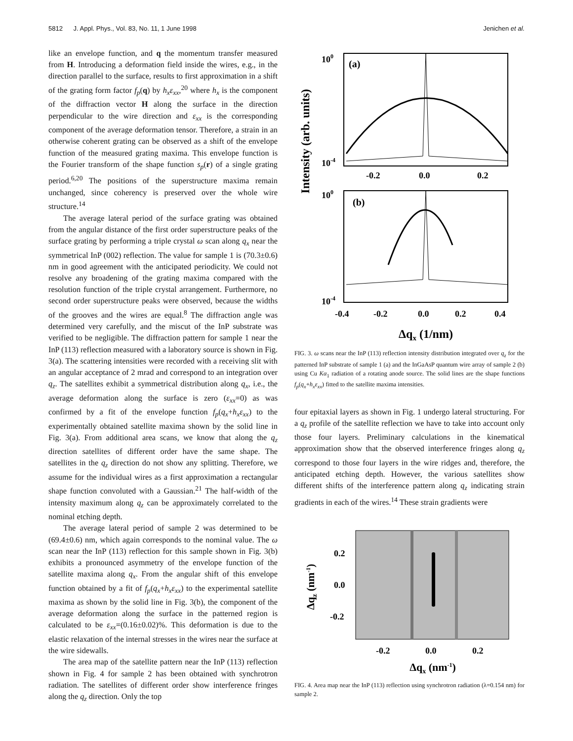5812 J. Appl. Phys., Vol. 83, No. 11, 1 June 1998 Jenichen et al.
like an envelope function, and q the momentum transfer measured from H. Introducing a deformation field inside the wires, e.g., in the direction parallel to the surface, results to first approximation in a shift of the grating form factor f<sub>p</sub>(q) by h<sub>x</sub>ε<sub>xx</sub>,<sup>20</sup> where h<sub>x</sub> is the component of the diffraction vector H along the surface in the direction perpendicular to the wire direction and ε<sub>xx</sub> is the corresponding component of the average deformation tensor. Therefore, a strain in an otherwise coherent grating can be observed as a shift of the envelope function of the measured grating maxima. This envelope function is the Fourier transform of the shape function s<sub>p</sub>(r) of a single grating period.<sup>6,20</sup> The positions of the superstructure maxima remain unchanged, since coherency is preserved over the whole wire structure.<sup>14</sup>
The average lateral period of the surface grating was obtained from the angular distance of the first order superstructure peaks of the surface grating by performing a triple crystal ω scan along q<sub>x</sub> near the symmetrical InP (002) reflection. The value for sample 1 is (70.3±0.6) nm in good agreement with the anticipated periodicity. We could not resolve any broadening of the grating maxima compared with the resolution function of the triple crystal arrangement. Furthermore, no second order superstructure peaks were observed, because the widths of the grooves and the wires are equal.<sup>8</sup> The diffraction angle was determined very carefully, and the miscut of the InP substrate was verified to be negligible. The diffraction pattern for sample 1 near the InP (113) reflection measured with a laboratory source is shown in Fig. 3(a). The scattering intensities were recorded with a receiving slit with an angular acceptance of 2 mrad and correspond to an integration over q<sub>z</sub>. The satellites exhibit a symmetrical distribution along q<sub>x</sub>, i.e., the average deformation along the surface is zero (ε<sub>xx</sub>=0) as was confirmed by a fit of the envelope function f<sub>p</sub>(q<sub>x</sub>+h<sub>x</sub>ε<sub>xx</sub>) to the experimentally obtained satellite maxima shown by the solid line in Fig. 3(a). From additional area scans, we know that along the q<sub>z</sub> direction satellites of different order have the same shape. The satellites in the q<sub>z</sub> direction do not show any splitting. Therefore, we assume for the individual wires as a first approximation a rectangular shape function convoluted with a Gaussian.<sup>21</sup> The half-width of the intensity maximum along q<sub>z</sub> can be approximately correlated to the nominal etching depth.
The average lateral period of sample 2 was determined to be (69.4±0.6) nm, which again corresponds to the nominal value. The ω scan near the InP (113) reflection for this sample shown in Fig. 3(b) exhibits a pronounced asymmetry of the envelope function of the satellite maxima along q<sub>x</sub>. From the angular shift of this envelope function obtained by a fit of f<sub>p</sub>(q<sub>x</sub>+h<sub>x</sub>ε<sub>xx</sub>) to the experimental satellite maxima as shown by the solid line in Fig. 3(b), the component of the average deformation along the surface in the patterned region is calculated to be ε<sub>xx</sub>=(0.16±0.02)%. This deformation is due to the elastic relaxation of the internal stresses in the wires near the surface at the wire sidewalls.
The area map of the satellite pattern near the InP (113) reflection shown in Fig. 4 for sample 2 has been obtained with synchrotron radiation. The satellites of different order show interference fringes along the q<sub>z</sub> direction. Only the top
Intensity (arb. units)
(a)
(b)
100
10-4
100
10-4
-0.2
0.0
0.2
-0.4
-0.2
0.0
0.2
0.4
Δqx (1/nm)
FIG. 3. ω scans near the InP (113) reflection intensity distribution integrated over q<sub>z</sub> for the patterned InP substrate of sample 1 (a) and the InGaAsP quantum wire array of sample 2 (b) using Cu Kα<sub>1</sub> radiation of a rotating anode source. The solid lines are the shape functions f<sub>p</sub>(q<sub>x</sub>+h<sub>x</sub>ε<sub>xx</sub>) fitted to the satellite maxima intensities.
four epitaxial layers as shown in Fig. 1 undergo lateral structuring. For a q<sub>z</sub> profile of the satellite reflection we have to take into account only those four layers. Preliminary calculations in the kinematical approximation show that the observed interference fringes along q<sub>z</sub> correspond to those four layers in the wire ridges and, therefore, the anticipated etching depth. However, the various satellites show different shifts of the interference pattern along q<sub>z</sub> indicating strain gradients in each of the wires.<sup>14</sup> These strain gradients were
Δqz (nm-1)
0.2
0.0
-0.2
-0.2
0.0
0.2
Δqx (nm-1)
FIG. 4. Area map near the InP (113) reflection using synchrotron radiation (λ=0.154 nm) for sample 2.